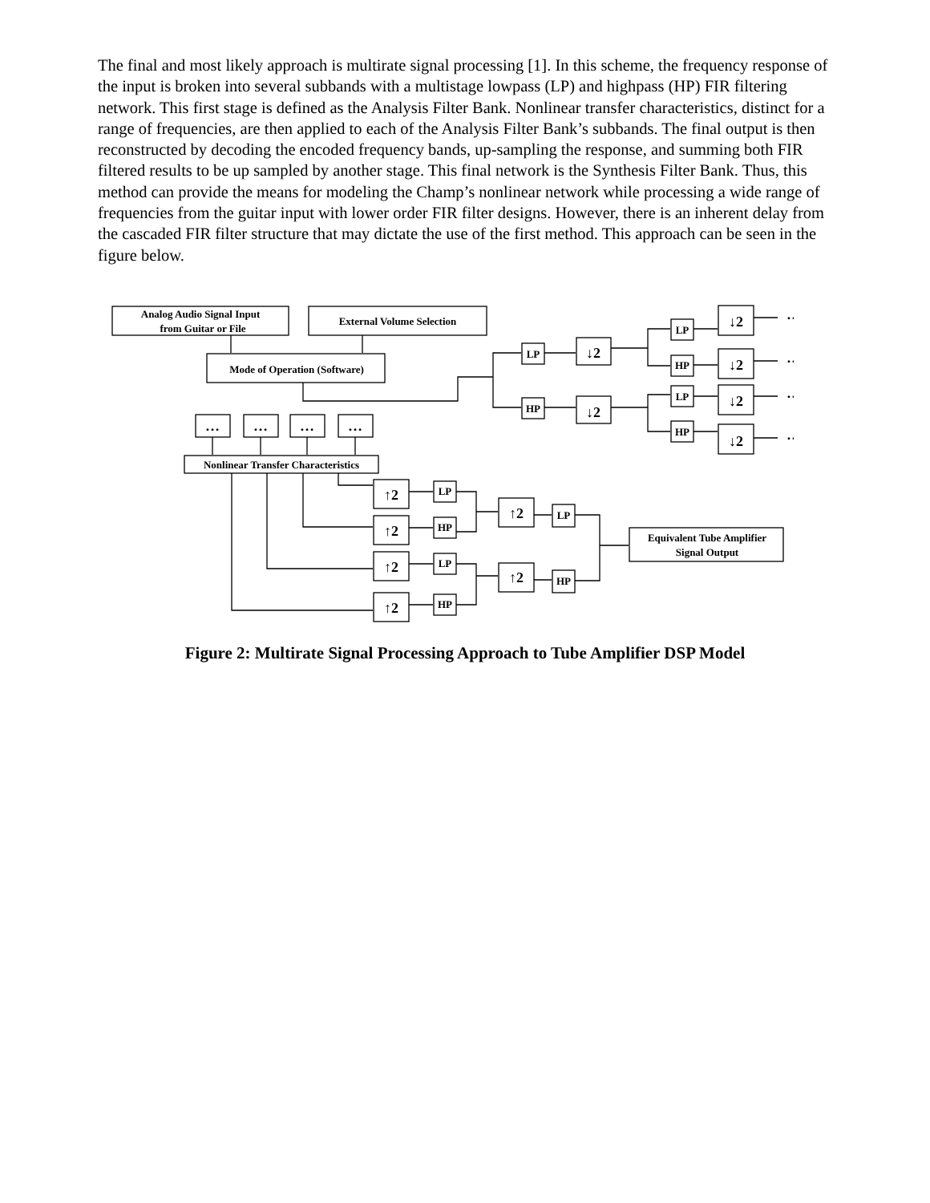The final and most likely approach is multirate signal processing [1]. In this scheme, the frequency response of the input is broken into several subbands with a multistage lowpass (LP) and highpass (HP) FIR filtering network. This first stage is defined as the Analysis Filter Bank. Nonlinear transfer characteristics, distinct for a range of frequencies, are then applied to each of the Analysis Filter Bank’s subbands. The final output is then reconstructed by decoding the encoded frequency bands, up-sampling the response, and summing both FIR filtered results to be up sampled by another stage. This final network is the Synthesis Filter Bank. Thus, this method can provide the means for modeling the Champ’s nonlinear network while processing a wide range of frequencies from the guitar input with lower order FIR filter designs. However, there is an inherent delay from the cascaded FIR filter structure that may dictate the use of the first method. This approach can be seen in the figure below.
Analog Audio Signal Input
from Guitar or File
External Volume Selection
Mode of Operation (Software)
LP
HP
↓2
↓2
LP
HP
LP
HP
↓2
↓2
↓2
↓2
…
…
…
…
…
…
…
…
Nonlinear Transfer Characteristics
↑2
↑2
↑2
↑2
↑2
↑2
LP
HP
LP
HP
LP
HP
Equivalent Tube Amplifier
Signal Output
Figure 2: Multirate Signal Processing Approach to Tube Amplifier DSP Model